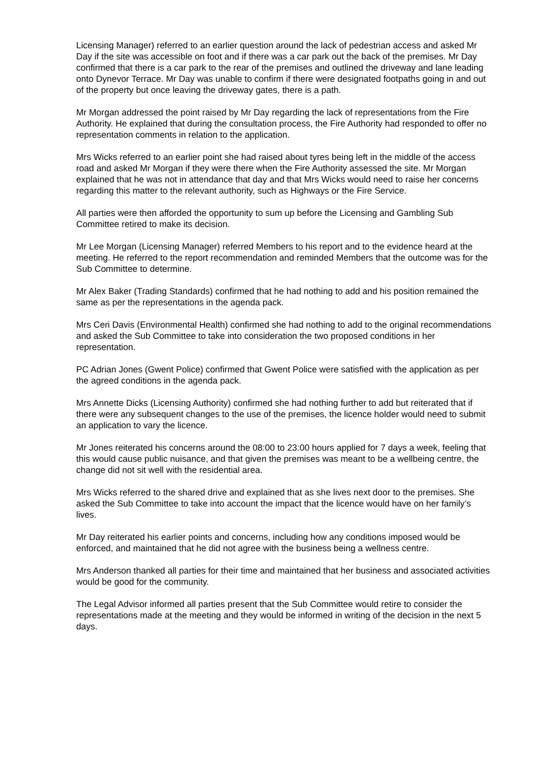Licensing Manager) referred to an earlier question around the lack of pedestrian access and asked Mr Day if the site was accessible on foot and if there was a car park out the back of the premises. Mr Day confirmed that there is a car park to the rear of the premises and outlined the driveway and lane leading onto Dynevor Terrace. Mr Day was unable to confirm if there were designated footpaths going in and out of the property but once leaving the driveway gates, there is a path.
Mr Morgan addressed the point raised by Mr Day regarding the lack of representations from the Fire Authority. He explained that during the consultation process, the Fire Authority had responded to offer no representation comments in relation to the application.
Mrs Wicks referred to an earlier point she had raised about tyres being left in the middle of the access road and asked Mr Morgan if they were there when the Fire Authority assessed the site. Mr Morgan explained that he was not in attendance that day and that Mrs Wicks would need to raise her concerns regarding this matter to the relevant authority, such as Highways or the Fire Service.
All parties were then afforded the opportunity to sum up before the Licensing and Gambling Sub Committee retired to make its decision.
Mr Lee Morgan (Licensing Manager) referred Members to his report and to the evidence heard at the meeting. He referred to the report recommendation and reminded Members that the outcome was for the Sub Committee to determine.
Mr Alex Baker (Trading Standards) confirmed that he had nothing to add and his position remained the same as per the representations in the agenda pack.
Mrs Ceri Davis (Environmental Health) confirmed she had nothing to add to the original recommendations and asked the Sub Committee to take into consideration the two proposed conditions in her representation.
PC Adrian Jones (Gwent Police) confirmed that Gwent Police were satisfied with the application as per the agreed conditions in the agenda pack.
Mrs Annette Dicks (Licensing Authority) confirmed she had nothing further to add but reiterated that if there were any subsequent changes to the use of the premises, the licence holder would need to submit an application to vary the licence.
Mr Jones reiterated his concerns around the 08:00 to 23:00 hours applied for 7 days a week, feeling that this would cause public nuisance, and that given the premises was meant to be a wellbeing centre, the change did not sit well with the residential area.
Mrs Wicks referred to the shared drive and explained that as she lives next door to the premises. She asked the Sub Committee to take into account the impact that the licence would have on her family’s lives.
Mr Day reiterated his earlier points and concerns, including how any conditions imposed would be enforced, and maintained that he did not agree with the business being a wellness centre.
Mrs Anderson thanked all parties for their time and maintained that her business and associated activities would be good for the community.
The Legal Advisor informed all parties present that the Sub Committee would retire to consider the representations made at the meeting and they would be informed in writing of the decision in the next 5 days.